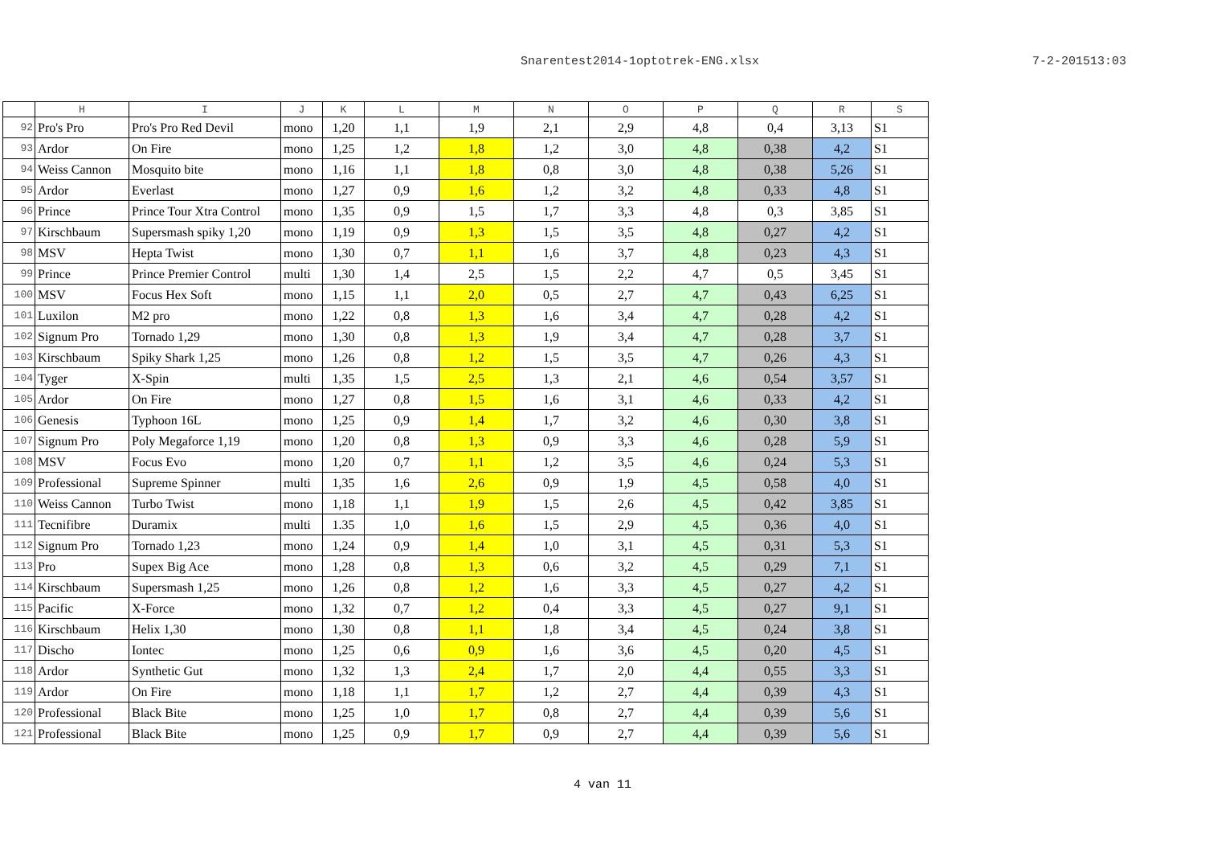Snarentest2014-1optotrek-ENG.xlsx 7-2-201513:03
| | H | I | J | K | L | M | N | O | P | Q | R | S |
| --- | --- | --- | --- | --- | --- | --- | --- | --- | --- | --- | --- | --- |
| 92 | Pro's Pro | Pro's Pro Red Devil | mono | 1,20 | 1,1 | 1,9 | 2,1 | 2,9 | 4,8 | 0,4 | 3,13 | S1 |
| 93 | Ardor | On Fire | mono | 1,25 | 1,2 | 1,8 | 1,2 | 3,0 | 4,8 | 0,38 | 4,2 | S1 |
| 94 | Weiss Cannon | Mosquito bite | mono | 1,16 | 1,1 | 1,8 | 0,8 | 3,0 | 4,8 | 0,38 | 5,26 | S1 |
| 95 | Ardor | Everlast | mono | 1,27 | 0,9 | 1,6 | 1,2 | 3,2 | 4,8 | 0,33 | 4,8 | S1 |
| 96 | Prince | Prince Tour Xtra Control | mono | 1,35 | 0,9 | 1,5 | 1,7 | 3,3 | 4,8 | 0,3 | 3,85 | S1 |
| 97 | Kirschbaum | Supersmash spiky 1,20 | mono | 1,19 | 0,9 | 1,3 | 1,5 | 3,5 | 4,8 | 0,27 | 4,2 | S1 |
| 98 | MSV | Hepta Twist | mono | 1,30 | 0,7 | 1,1 | 1,6 | 3,7 | 4,8 | 0,23 | 4,3 | S1 |
| 99 | Prince | Prince Premier Control | multi | 1,30 | 1,4 | 2,5 | 1,5 | 2,2 | 4,7 | 0,5 | 3,45 | S1 |
| 100 | MSV | Focus Hex Soft | mono | 1,15 | 1,1 | 2,0 | 0,5 | 2,7 | 4,7 | 0,43 | 6,25 | S1 |
| 101 | Luxilon | M2 pro | mono | 1,22 | 0,8 | 1,3 | 1,6 | 3,4 | 4,7 | 0,28 | 4,2 | S1 |
| 102 | Signum Pro | Tornado 1,29 | mono | 1,30 | 0,8 | 1,3 | 1,9 | 3,4 | 4,7 | 0,28 | 3,7 | S1 |
| 103 | Kirschbaum | Spiky Shark 1,25 | mono | 1,26 | 0,8 | 1,2 | 1,5 | 3,5 | 4,7 | 0,26 | 4,3 | S1 |
| 104 | Tyger | X-Spin | multi | 1,35 | 1,5 | 2,5 | 1,3 | 2,1 | 4,6 | 0,54 | 3,57 | S1 |
| 105 | Ardor | On Fire | mono | 1,27 | 0,8 | 1,5 | 1,6 | 3,1 | 4,6 | 0,33 | 4,2 | S1 |
| 106 | Genesis | Typhoon 16L | mono | 1,25 | 0,9 | 1,4 | 1,7 | 3,2 | 4,6 | 0,30 | 3,8 | S1 |
| 107 | Signum Pro | Poly Megaforce 1,19 | mono | 1,20 | 0,8 | 1,3 | 0,9 | 3,3 | 4,6 | 0,28 | 5,9 | S1 |
| 108 | MSV | Focus Evo | mono | 1,20 | 0,7 | 1,1 | 1,2 | 3,5 | 4,6 | 0,24 | 5,3 | S1 |
| 109 | Professional | Supreme Spinner | multi | 1,35 | 1,6 | 2,6 | 0,9 | 1,9 | 4,5 | 0,58 | 4,0 | S1 |
| 110 | Weiss Cannon | Turbo Twist | mono | 1,18 | 1,1 | 1,9 | 1,5 | 2,6 | 4,5 | 0,42 | 3,85 | S1 |
| 111 | Tecnifibre | Duramix | multi | 1.35 | 1,0 | 1,6 | 1,5 | 2,9 | 4,5 | 0,36 | 4,0 | S1 |
| 112 | Signum Pro | Tornado 1,23 | mono | 1,24 | 0,9 | 1,4 | 1,0 | 3,1 | 4,5 | 0,31 | 5,3 | S1 |
| 113 | Pro | Supex Big Ace | mono | 1,28 | 0,8 | 1,3 | 0,6 | 3,2 | 4,5 | 0,29 | 7,1 | S1 |
| 114 | Kirschbaum | Supersmash 1,25 | mono | 1,26 | 0,8 | 1,2 | 1,6 | 3,3 | 4,5 | 0,27 | 4,2 | S1 |
| 115 | Pacific | X-Force | mono | 1,32 | 0,7 | 1,2 | 0,4 | 3,3 | 4,5 | 0,27 | 9,1 | S1 |
| 116 | Kirschbaum | Helix 1,30 | mono | 1,30 | 0,8 | 1,1 | 1,8 | 3,4 | 4,5 | 0,24 | 3,8 | S1 |
| 117 | Discho | Iontec | mono | 1,25 | 0,6 | 0,9 | 1,6 | 3,6 | 4,5 | 0,20 | 4,5 | S1 |
| 118 | Ardor | Synthetic Gut | mono | 1,32 | 1,3 | 2,4 | 1,7 | 2,0 | 4,4 | 0,55 | 3,3 | S1 |
| 119 | Ardor | On Fire | mono | 1,18 | 1,1 | 1,7 | 1,2 | 2,7 | 4,4 | 0,39 | 4,3 | S1 |
| 120 | Professional | Black Bite | mono | 1,25 | 1,0 | 1,7 | 0,8 | 2,7 | 4,4 | 0,39 | 5,6 | S1 |
| 121 | Professional | Black Bite | mono | 1,25 | 0,9 | 1,7 | 0,9 | 2,7 | 4,4 | 0,39 | 5,6 | S1 |
4 van 11